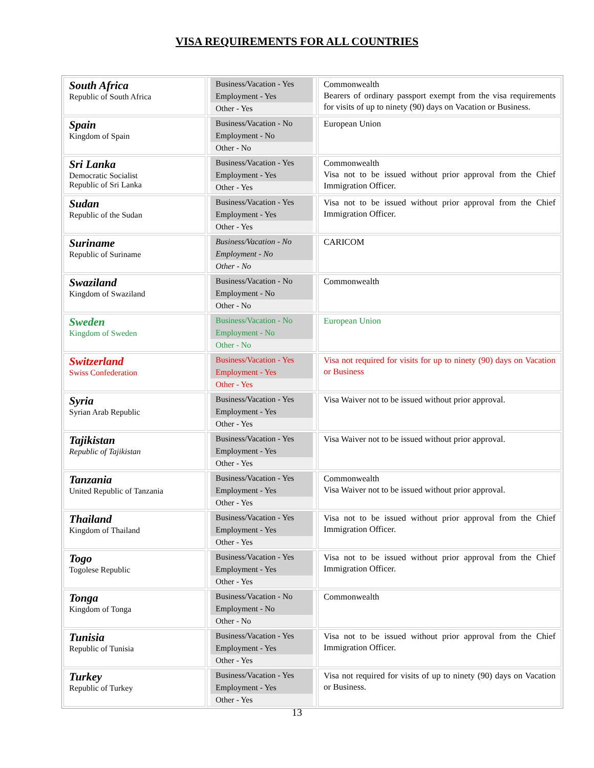VISA REQUIREMENTS FOR ALL COUNTRIES
| South Africa Republic of South Africa | Business/Vacation - Yes Employment - Yes Other - Yes | Commonwealth Bearers of ordinary passport exempt from the visa requirements for visits of up to ninety (90) days on Vacation or Business. |
| Spain Kingdom of Spain | Business/Vacation - No Employment - No Other - No | European Union |
| Sri Lanka Democratic Socialist Republic of Sri Lanka | Business/Vacation - Yes Employment - Yes Other - Yes | Commonwealth Visa not to be issued without prior approval from the Chief Immigration Officer. |
| Sudan Republic of the Sudan | Business/Vacation - Yes Employment - Yes Other - Yes | Visa not to be issued without prior approval from the Chief Immigration Officer. |
| Suriname Republic of Suriname | Business/Vacation - No Employment - No Other - No | CARICOM |
| Swaziland Kingdom of Swaziland | Business/Vacation - No Employment - No Other - No | Commonwealth |
| Sweden Kingdom of Sweden | Business/Vacation - No Employment - No Other - No | European Union |
| Switzerland Swiss Confederation | Business/Vacation - Yes Employment - Yes Other - Yes | Visa not required for visits for up to ninety (90) days on Vacation or Business |
| Syria Syrian Arab Republic | Business/Vacation - Yes Employment - Yes Other - Yes | Visa Waiver not to be issued without prior approval. |
| Tajikistan Republic of Tajikistan | Business/Vacation - Yes Employment - Yes Other - Yes | Visa Waiver not to be issued without prior approval. |
| Tanzania United Republic of Tanzania | Business/Vacation - Yes Employment - Yes Other - Yes | Commonwealth Visa Waiver not to be issued without prior approval. |
| Thailand Kingdom of Thailand | Business/Vacation - Yes Employment - Yes Other - Yes | Visa not to be issued without prior approval from the Chief Immigration Officer. |
| Togo Togolese Republic | Business/Vacation - Yes Employment - Yes Other - Yes | Visa not to be issued without prior approval from the Chief Immigration Officer. |
| Tonga Kingdom of Tonga | Business/Vacation - No Employment - No Other - No | Commonwealth |
| Tunisia Republic of Tunisia | Business/Vacation - Yes Employment - Yes Other - Yes | Visa not to be issued without prior approval from the Chief Immigration Officer. |
| Turkey Republic of Turkey | Business/Vacation - Yes Employment - Yes Other - Yes | Visa not required for visits of up to ninety (90) days on Vacation or Business. |
13